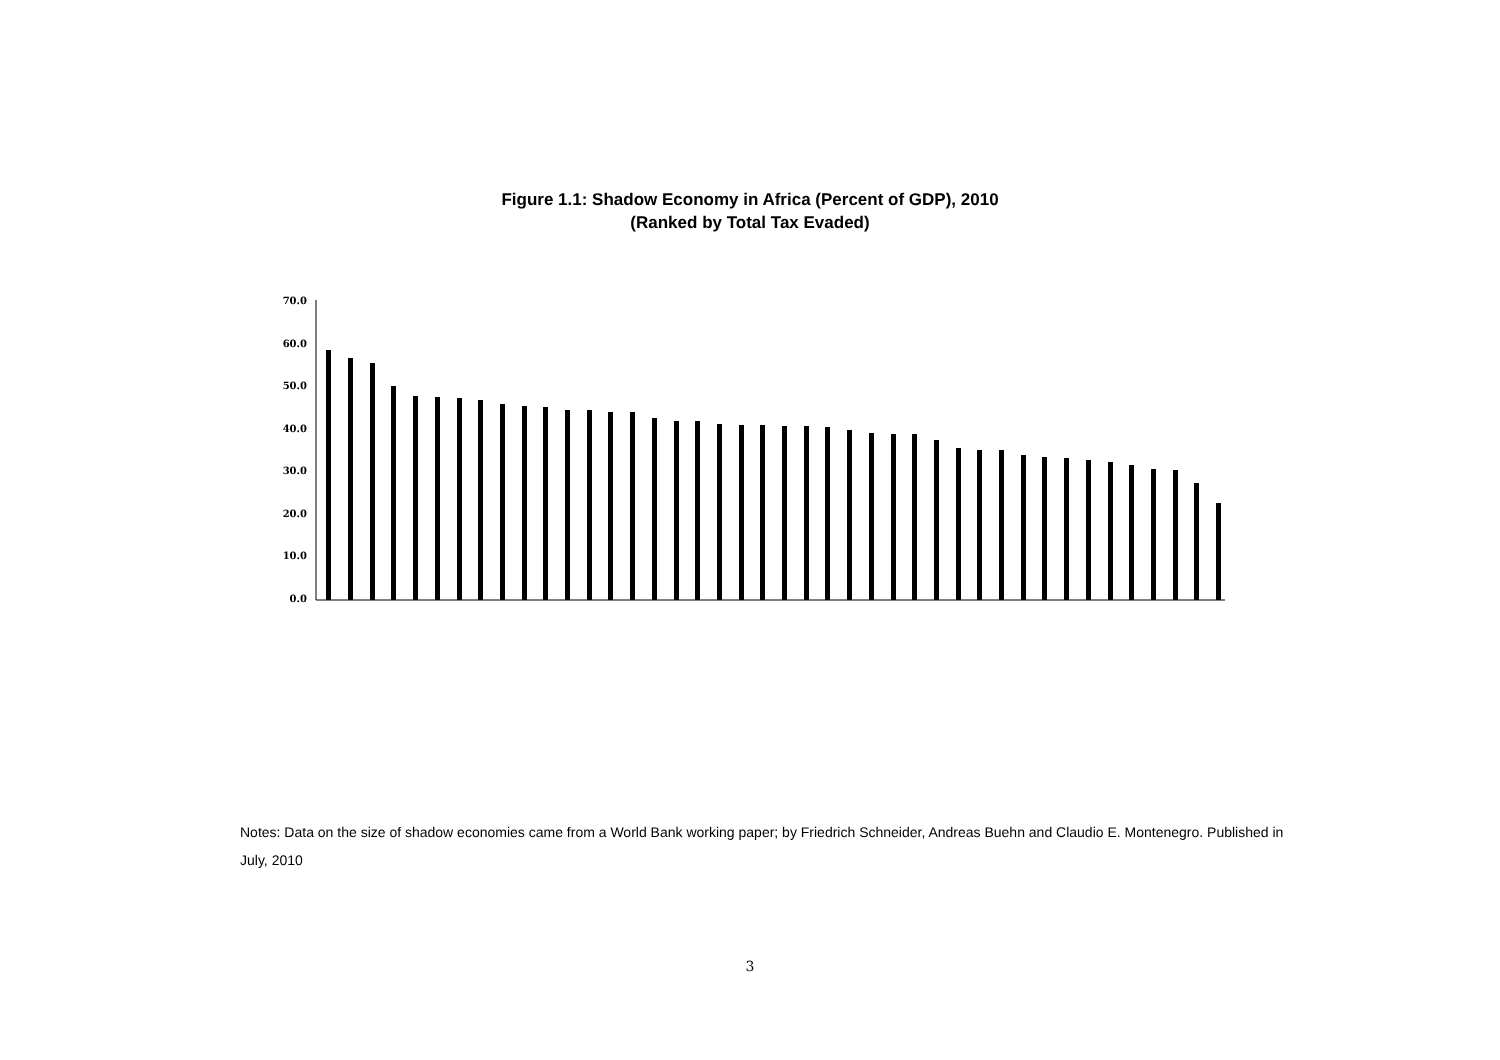Figure 1.1: Shadow Economy in Africa (Percent of GDP), 2010
(Ranked by Total Tax Evaded)
70.0
60.0
50.0
40.0
30.0
20.0
10.0
0.0
Notes: Data on the size of shadow economies came from a World Bank working paper; by Friedrich Schneider, Andreas Buehn and Claudio E. Montenegro. Published in July, 2010
3